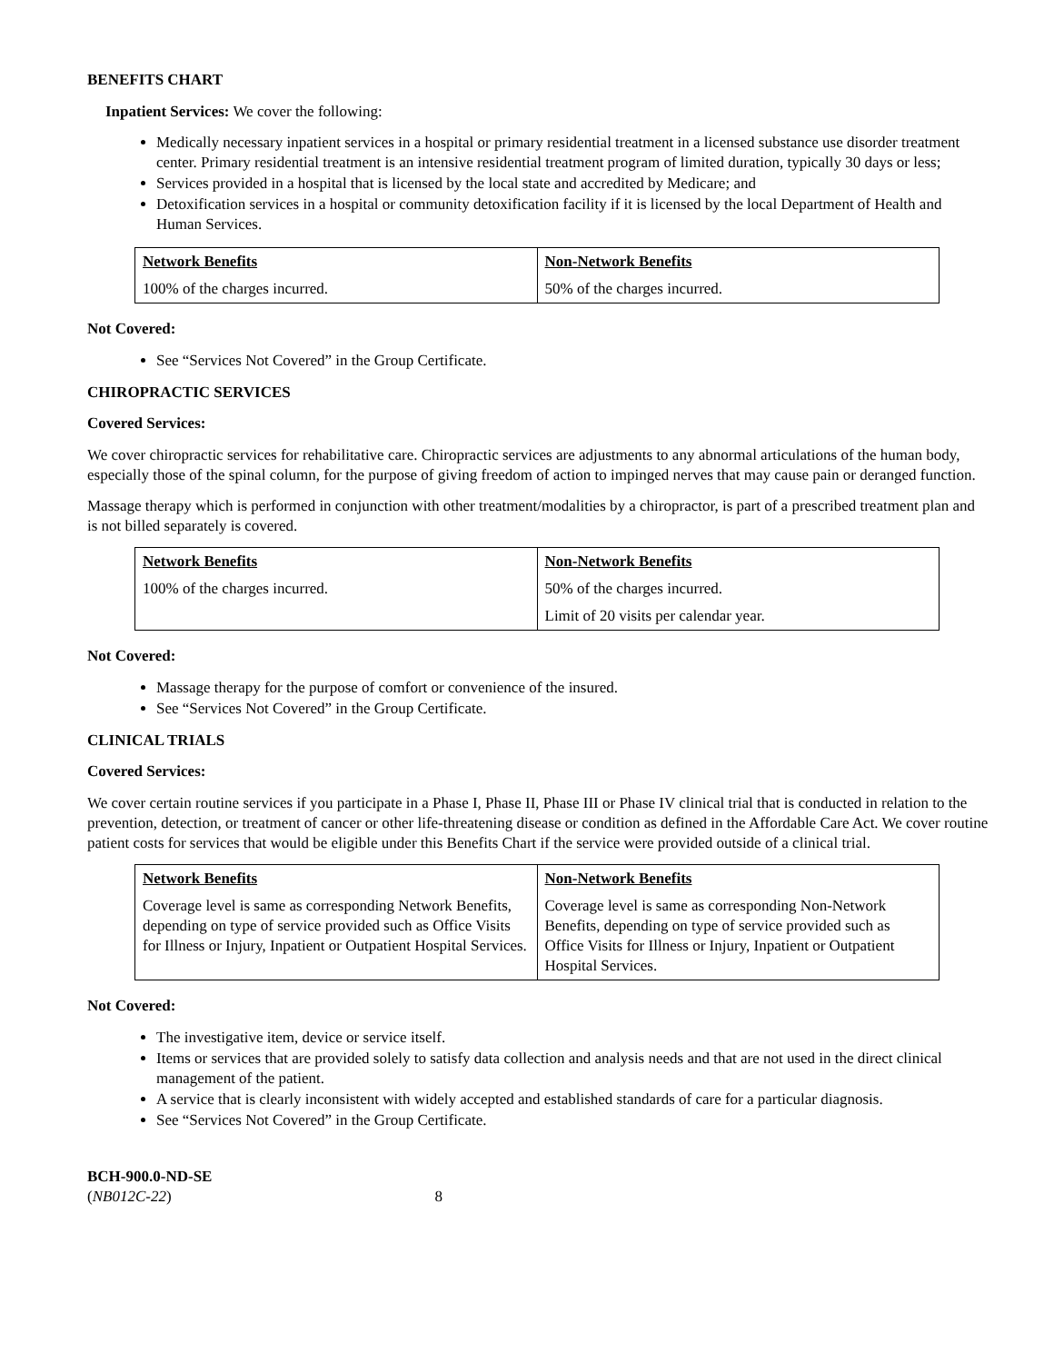BENEFITS CHART
Inpatient Services: We cover the following:
Medically necessary inpatient services in a hospital or primary residential treatment in a licensed substance use disorder treatment center. Primary residential treatment is an intensive residential treatment program of limited duration, typically 30 days or less;
Services provided in a hospital that is licensed by the local state and accredited by Medicare; and
Detoxification services in a hospital or community detoxification facility if it is licensed by the local Department of Health and Human Services.
| Network Benefits | Non-Network Benefits |
| --- | --- |
| 100% of the charges incurred. | 50% of the charges incurred. |
Not Covered:
See “Services Not Covered” in the Group Certificate.
CHIROPRACTIC SERVICES
Covered Services:
We cover chiropractic services for rehabilitative care. Chiropractic services are adjustments to any abnormal articulations of the human body, especially those of the spinal column, for the purpose of giving freedom of action to impinged nerves that may cause pain or deranged function.
Massage therapy which is performed in conjunction with other treatment/modalities by a chiropractor, is part of a prescribed treatment plan and is not billed separately is covered.
| Network Benefits | Non-Network Benefits |
| --- | --- |
| 100% of the charges incurred. | 50% of the charges incurred. Limit of 20 visits per calendar year. |
Not Covered:
Massage therapy for the purpose of comfort or convenience of the insured.
See “Services Not Covered” in the Group Certificate.
CLINICAL TRIALS
Covered Services:
We cover certain routine services if you participate in a Phase I, Phase II, Phase III or Phase IV clinical trial that is conducted in relation to the prevention, detection, or treatment of cancer or other life-threatening disease or condition as defined in the Affordable Care Act. We cover routine patient costs for services that would be eligible under this Benefits Chart if the service were provided outside of a clinical trial.
| Network Benefits | Non-Network Benefits |
| --- | --- |
| Coverage level is same as corresponding Network Benefits, depending on type of service provided such as Office Visits for Illness or Injury, Inpatient or Outpatient Hospital Services. | Coverage level is same as corresponding Non-Network Benefits, depending on type of service provided such as Office Visits for Illness or Injury, Inpatient or Outpatient Hospital Services. |
Not Covered:
The investigative item, device or service itself.
Items or services that are provided solely to satisfy data collection and analysis needs and that are not used in the direct clinical management of the patient.
A service that is clearly inconsistent with widely accepted and established standards of care for a particular diagnosis.
See “Services Not Covered” in the Group Certificate.
BCH-900.0-ND-SE
(NB012C-22) 8